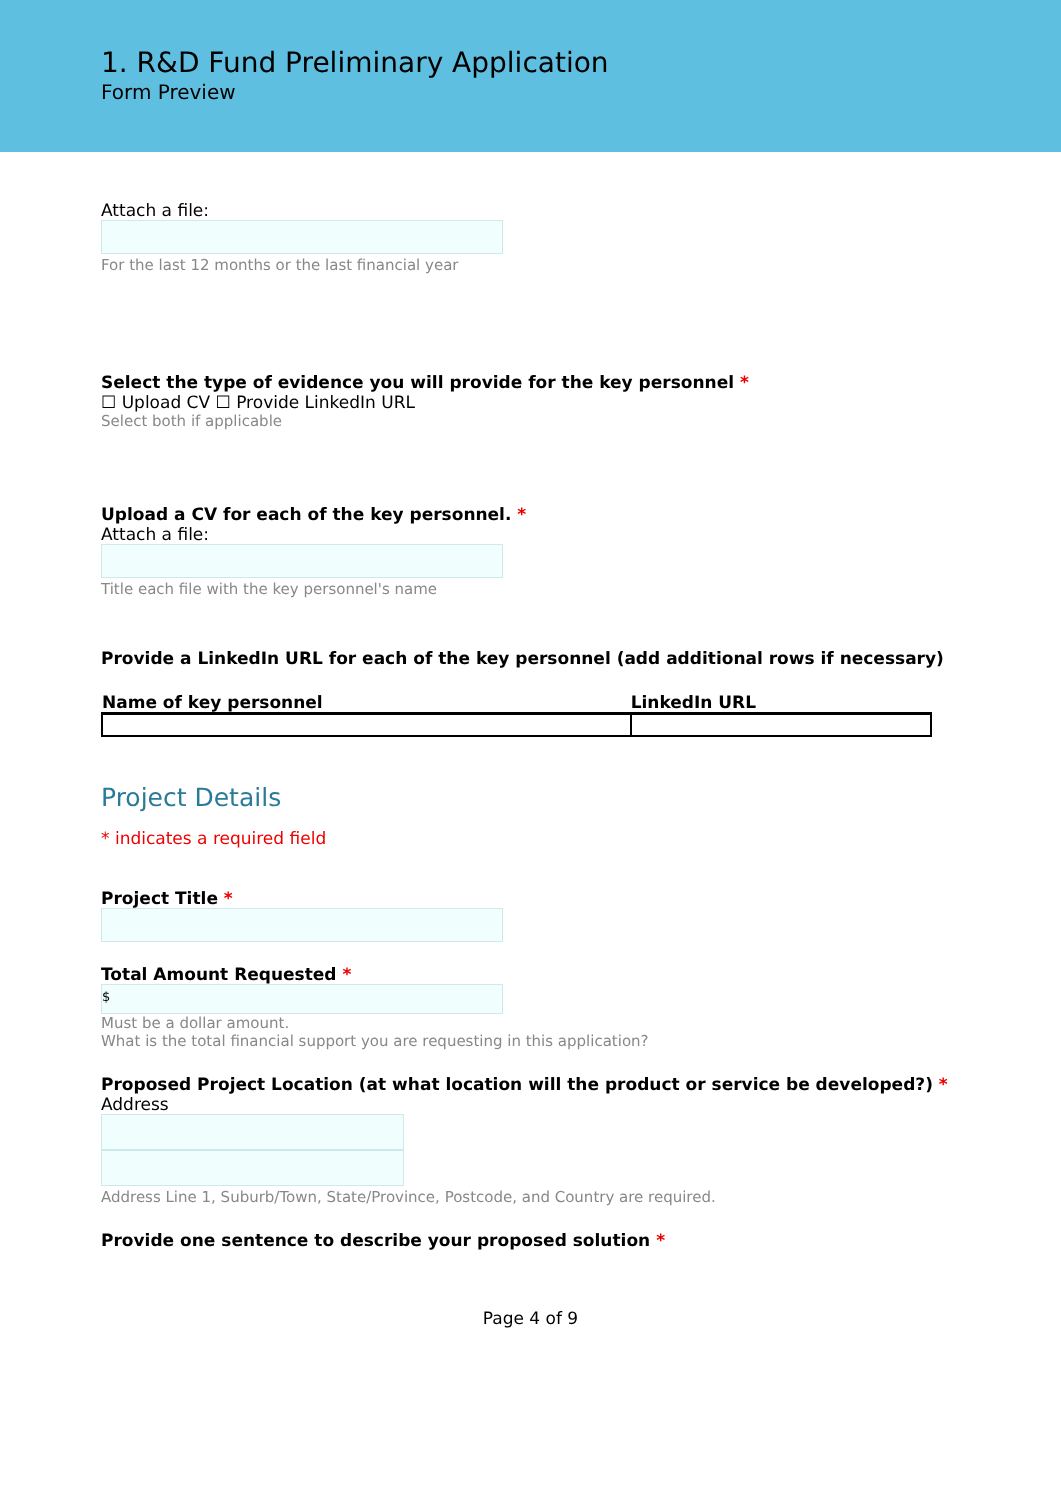1. R&D Fund Preliminary Application
Form Preview
Attach a file:
For the last 12 months or the last financial year
Select the type of evidence you will provide for the key personnel *
☐ Upload CV ☐ Provide LinkedIn URL
Select both if applicable
Upload a CV for each of the key personnel. *
Attach a file:
Title each file with the key personnel's name
Provide a LinkedIn URL for each of the key personnel (add additional rows if necessary)
| Name of key personnel | LinkedIn URL |
| --- | --- |
Project Details
* indicates a required field
Project Title *
Total Amount Requested *
$
Must be a dollar amount.
What is the total financial support you are requesting in this application?
Proposed Project Location (at what location will the product or service be developed?) *
Address
Address Line 1, Suburb/Town, State/Province, Postcode, and Country are required.
Provide one sentence to describe your proposed solution *
Page 4 of 9